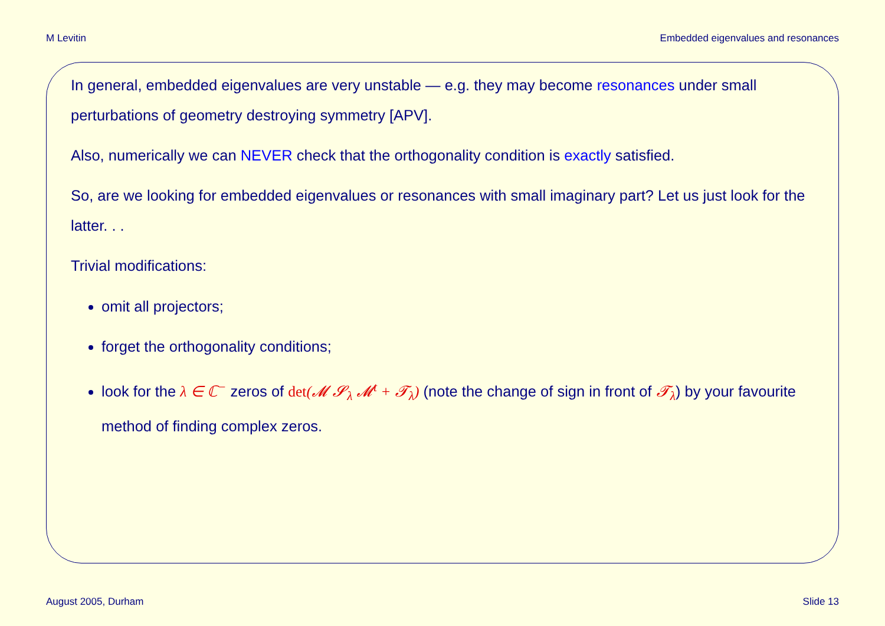M Levitin Embedded eigenvalues and resonances
In general, embedded eigenvalues are very unstable — e.g. they may become resonances under small perturbations of geometry destroying symmetry [APV].
Also, numerically we can NEVER check that the orthogonality condition is exactly satisfied.
So, are we looking for embedded eigenvalues or resonances with small imaginary part? Let us just look for the latter. . .
Trivial modifications:
omit all projectors;
forget the orthogonality conditions;
look for the λ ∈ ℂ<sup>−</sup> zeros of det(𝓜 𝓢<sub>λ</sub> 𝓜<sup>t</sup> + 𝓣<sub>λ</sub>) (note the change of sign in front of 𝓣<sub>λ</sub>) by your favourite method of finding complex zeros.
August 2005, Durham Slide 13